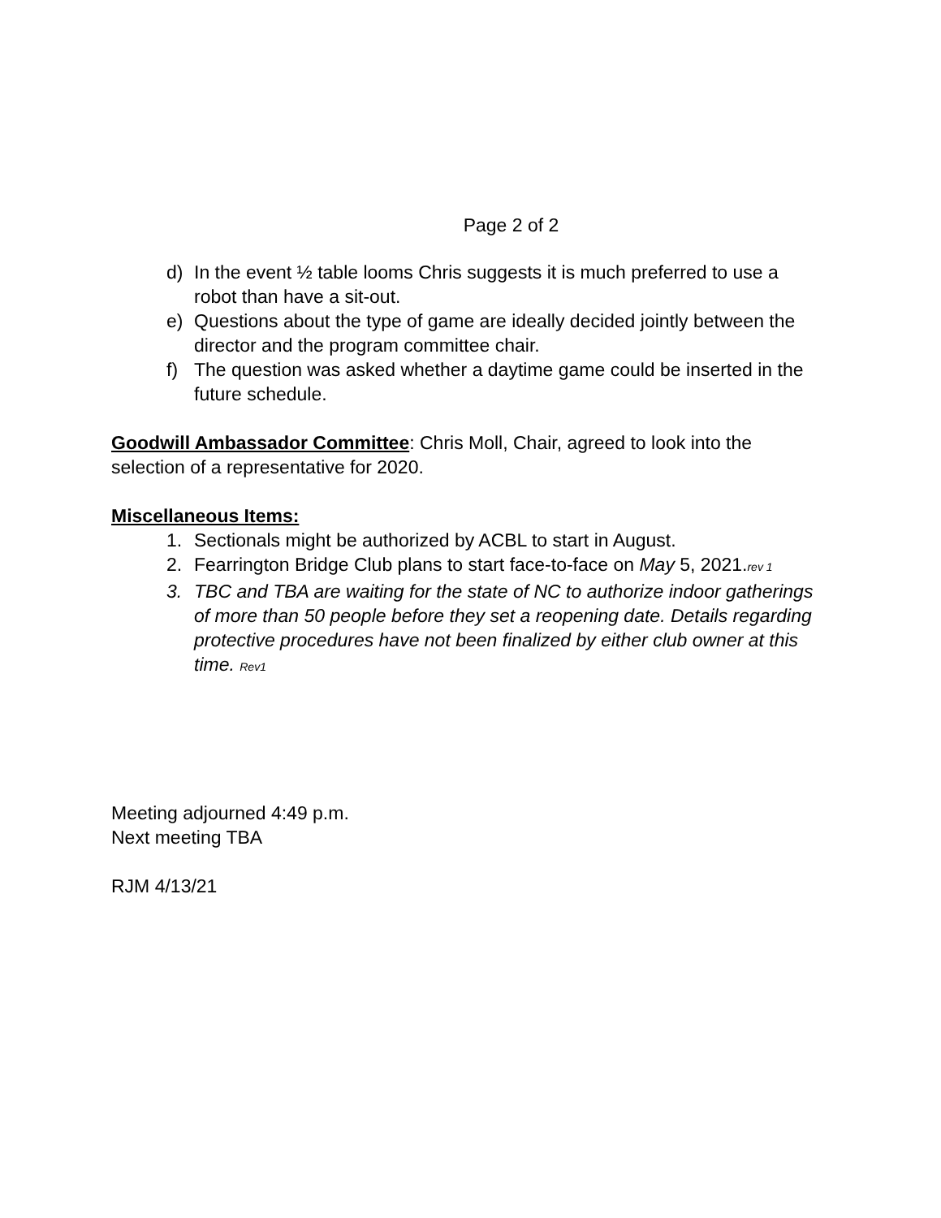Page 2 of 2
d) In the event ½ table looms Chris suggests it is much preferred to use a robot than have a sit-out.
e) Questions about the type of game are ideally decided jointly between the director and the program committee chair.
f) The question was asked whether a daytime game could be inserted in the future schedule.
Goodwill Ambassador Committee: Chris Moll, Chair, agreed to look into the selection of a representative for 2020.
Miscellaneous Items:
1. Sectionals might be authorized by ACBL to start in August.
2. Fearrington Bridge Club plans to start face-to-face on May 5, 2021.rev 1
3. TBC and TBA are waiting for the state of NC to authorize indoor gatherings of more than 50 people before they set a reopening date. Details regarding protective procedures have not been finalized by either club owner at this time. Rev1
Meeting adjourned 4:49 p.m.
Next meeting TBA
RJM 4/13/21